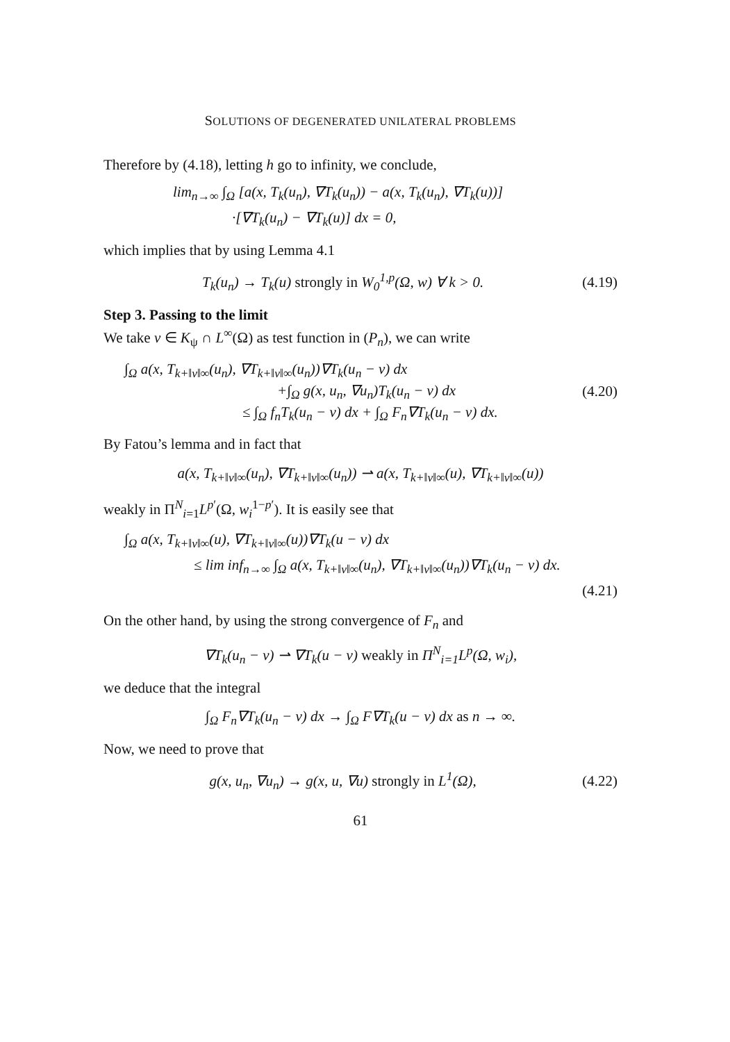SOLUTIONS OF DEGENERATED UNILATERAL PROBLEMS
Therefore by (4.18), letting h go to infinity, we conclude,
lim<sub>n→∞</sub> ∫<sub>Ω</sub> [a(x, T<sub>k</sub>(u<sub>n</sub>), ∇T<sub>k</sub>(u<sub>n</sub>)) − a(x, T<sub>k</sub>(u<sub>n</sub>), ∇T<sub>k</sub>(u))]
·[∇T<sub>k</sub>(u<sub>n</sub>) − ∇T<sub>k</sub>(u)] dx = 0,
which implies that by using Lemma 4.1
T<sub>k</sub>(u<sub>n</sub>) → T<sub>k</sub>(u) strongly in W<sub>0</sub><sup>1,p</sup>(Ω, w) ∀ k > 0. (4.19)
Step 3. Passing to the limit
We take v ∈ K<sub>ψ</sub> ∩ L<sup>∞</sup>(Ω) as test function in (P<sub>n</sub>), we can write
∫<sub>Ω</sub> a(x, T<sub>k+‖v‖∞</sub>(u<sub>n</sub>), ∇T<sub>k+‖v‖∞</sub>(u<sub>n</sub>))∇T<sub>k</sub>(u<sub>n</sub> − v) dx
+∫<sub>Ω</sub> g(x, u<sub>n</sub>, ∇u<sub>n</sub>)T<sub>k</sub>(u<sub>n</sub> − v) dx
≤ ∫<sub>Ω</sub> f<sub>n</sub>T<sub>k</sub>(u<sub>n</sub> − v) dx + ∫<sub>Ω</sub> F<sub>n</sub>∇T<sub>k</sub>(u<sub>n</sub> − v) dx.
(4.20)
By Fatou’s lemma and in fact that
a(x, T<sub>k+‖v‖∞</sub>(u<sub>n</sub>), ∇T<sub>k+‖v‖∞</sub>(u<sub>n</sub>)) ⇀ a(x, T<sub>k+‖v‖∞</sub>(u), ∇T<sub>k+‖v‖∞</sub>(u))
weakly in Π<sup>N</sup><sub>i=1</sub>L<sup>p′</sup>(Ω, w<sub>i</sub><sup>1−p′</sup>). It is easily see that
∫<sub>Ω</sub> a(x, T<sub>k+‖v‖∞</sub>(u), ∇T<sub>k+‖v‖∞</sub>(u))∇T<sub>k</sub>(u − v) dx
≤ lim inf<sub>n→∞</sub> ∫<sub>Ω</sub> a(x, T<sub>k+‖v‖∞</sub>(u<sub>n</sub>), ∇T<sub>k+‖v‖∞</sub>(u<sub>n</sub>))∇T<sub>k</sub>(u<sub>n</sub> − v) dx.
(4.21)
On the other hand, by using the strong convergence of F<sub>n</sub> and
∇T<sub>k</sub>(u<sub>n</sub> − v) ⇀ ∇T<sub>k</sub>(u − v) weakly in Π<sup>N</sup><sub>i=1</sub>L<sup>p</sup>(Ω, w<sub>i</sub>),
we deduce that the integral
∫<sub>Ω</sub> F<sub>n</sub>∇T<sub>k</sub>(u<sub>n</sub> − v) dx → ∫<sub>Ω</sub> F∇T<sub>k</sub>(u − v) dx as n → ∞.
Now, we need to prove that
g(x, u<sub>n</sub>, ∇u<sub>n</sub>) → g(x, u, ∇u) strongly in L<sup>1</sup>(Ω), (4.22)
61